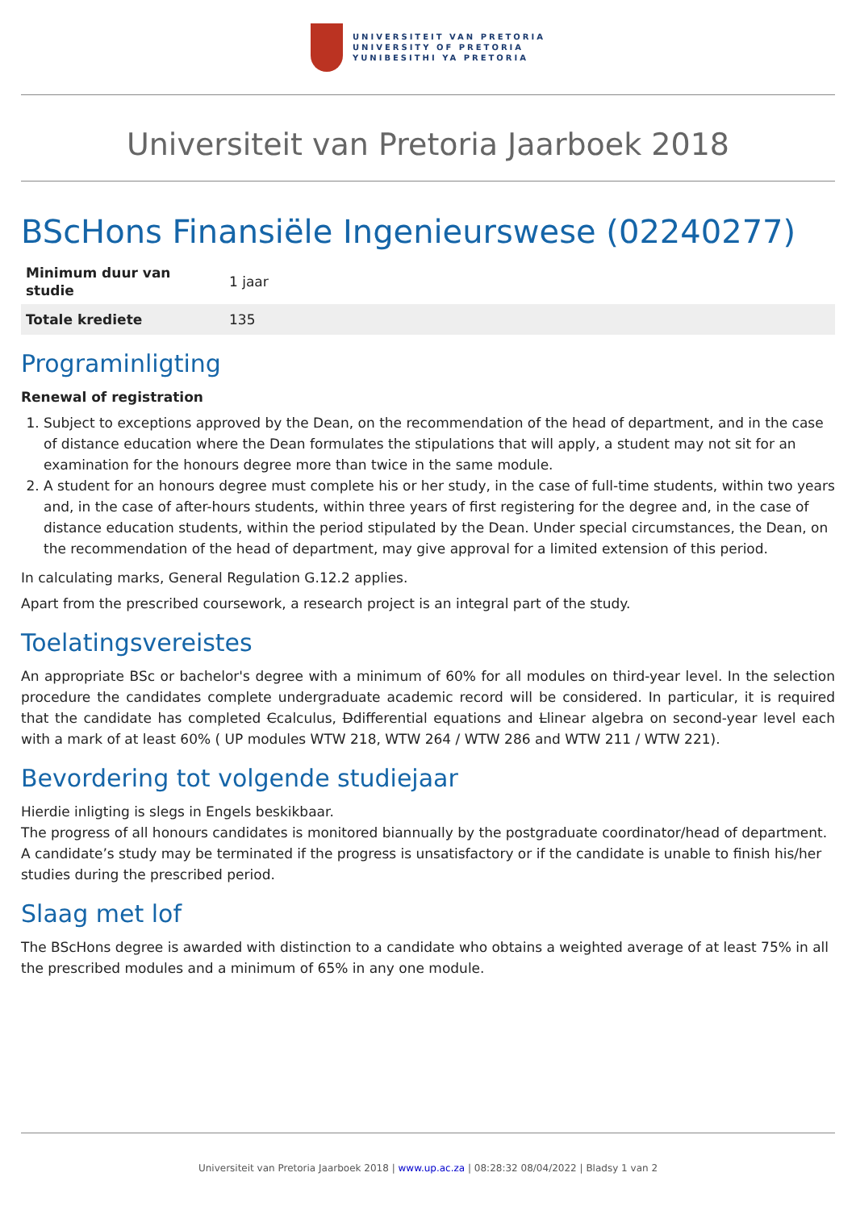UNIVERSITEIT VAN PRETORIA
UNIVERSITY OF PRETORIA
YUNIBESITHI YA PRETORIA
Universiteit van Pretoria Jaarboek 2018
BScHons Finansiële Ingenieurswese (02240277)
| Minimum duur van studie | 1 jaar |
| Totale krediete | 135 |
Programinligting
Renewal of registration
1. Subject to exceptions approved by the Dean, on the recommendation of the head of department, and in the case of distance education where the Dean formulates the stipulations that will apply, a student may not sit for an examination for the honours degree more than twice in the same module.
2. A student for an honours degree must complete his or her study, in the case of full-time students, within two years and, in the case of after-hours students, within three years of first registering for the degree and, in the case of distance education students, within the period stipulated by the Dean. Under special circumstances, the Dean, on the recommendation of the head of department, may give approval for a limited extension of this period.
In calculating marks, General Regulation G.12.2 applies.
Apart from the prescribed coursework, a research project is an integral part of the study.
Toelatingsvereistes
An appropriate BSc or bachelor's degree with a minimum of 60% for all modules on third-year level. In the selection procedure the candidates complete undergraduate academic record will be considered. In particular, it is required that the candidate has completed Ccalculus, Ddifferential equations and Llinear algebra on second-year level each with a mark of at least 60% ( UP modules WTW 218, WTW 264 / WTW 286 and WTW 211 / WTW 221).
Bevordering tot volgende studiejaar
Hierdie inligting is slegs in Engels beskikbaar.
The progress of all honours candidates is monitored biannually by the postgraduate coordinator/head of department. A candidate’s study may be terminated if the progress is unsatisfactory or if the candidate is unable to finish his/her studies during the prescribed period.
Slaag met lof
The BScHons degree is awarded with distinction to a candidate who obtains a weighted average of at least 75% in all the prescribed modules and a minimum of 65% in any one module.
Universiteit van Pretoria Jaarboek 2018 | www.up.ac.za | 08:28:32 08/04/2022 | Bladsy 1 van 2